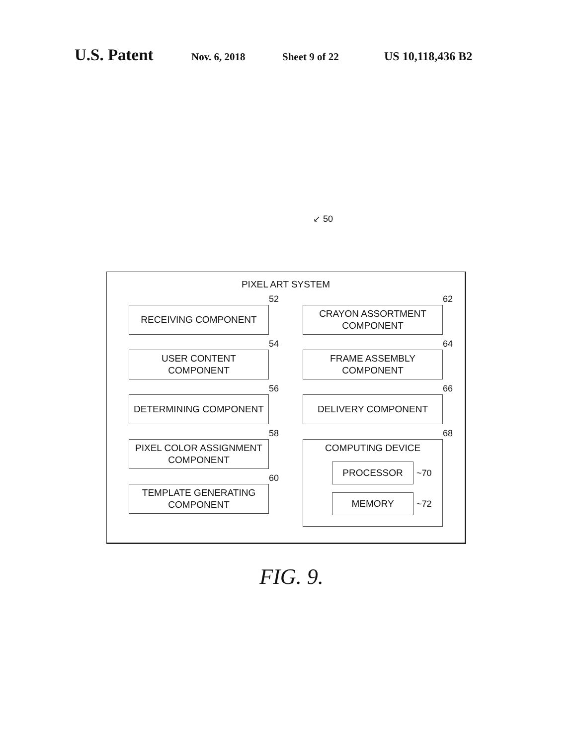U.S. Patent Nov. 6, 2018 Sheet 9 of 22 US 10,118,436 B2
↙ 50
PIXEL ART SYSTEM
52
RECEIVING COMPONENT
54
USER CONTENT
COMPONENT
56
DETERMINING COMPONENT
58
PIXEL COLOR ASSIGNMENT
COMPONENT
60
TEMPLATE GENERATING
COMPONENT
62
CRAYON ASSORTMENT
COMPONENT
64
FRAME ASSEMBLY
COMPONENT
66
DELIVERY COMPONENT
68
COMPUTING DEVICE
PROCESSOR
~70
MEMORY
~72
FIG. 9.